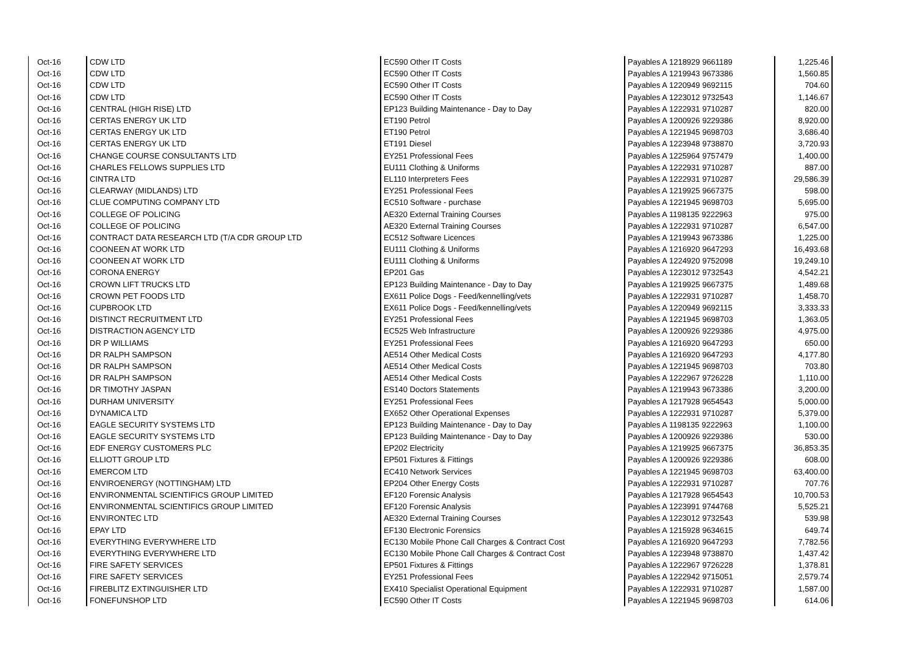| Oct-16 | CDW LTD | EC590 Other IT Costs | Payables A 1218929 9661189 | 1,225.46 |
| Oct-16 | CDW LTD | EC590 Other IT Costs | Payables A 1219943 9673386 | 1,560.85 |
| Oct-16 | CDW LTD | EC590 Other IT Costs | Payables A 1220949 9692115 | 704.60 |
| Oct-16 | CDW LTD | EC590 Other IT Costs | Payables A 1223012 9732543 | 1,146.67 |
| Oct-16 | CENTRAL (HIGH RISE) LTD | EP123 Building Maintenance - Day to Day | Payables A 1222931 9710287 | 820.00 |
| Oct-16 | CERTAS ENERGY UK LTD | ET190 Petrol | Payables A 1200926 9229386 | 8,920.00 |
| Oct-16 | CERTAS ENERGY UK LTD | ET190 Petrol | Payables A 1221945 9698703 | 3,686.40 |
| Oct-16 | CERTAS ENERGY UK LTD | ET191 Diesel | Payables A 1223948 9738870 | 3,720.93 |
| Oct-16 | CHANGE COURSE CONSULTANTS LTD | EY251 Professional Fees | Payables A 1225964 9757479 | 1,400.00 |
| Oct-16 | CHARLES FELLOWS SUPPLIES LTD | EU111 Clothing & Uniforms | Payables A 1222931 9710287 | 887.00 |
| Oct-16 | CINTRA LTD | EL110 Interpreters Fees | Payables A 1222931 9710287 | 29,586.39 |
| Oct-16 | CLEARWAY (MIDLANDS) LTD | EY251 Professional Fees | Payables A 1219925 9667375 | 598.00 |
| Oct-16 | CLUE COMPUTING COMPANY LTD | EC510 Software - purchase | Payables A 1221945 9698703 | 5,695.00 |
| Oct-16 | COLLEGE OF POLICING | AE320 External Training Courses | Payables A 1198135 9222963 | 975.00 |
| Oct-16 | COLLEGE OF POLICING | AE320 External Training Courses | Payables A 1222931 9710287 | 6,547.00 |
| Oct-16 | CONTRACT DATA RESEARCH LTD (T/A CDR GROUP LTD | EC512 Software Licences | Payables A 1219943 9673386 | 1,225.00 |
| Oct-16 | COONEEN AT WORK LTD | EU111 Clothing & Uniforms | Payables A 1216920 9647293 | 16,493.68 |
| Oct-16 | COONEEN AT WORK LTD | EU111 Clothing & Uniforms | Payables A 1224920 9752098 | 19,249.10 |
| Oct-16 | CORONA ENERGY | EP201 Gas | Payables A 1223012 9732543 | 4,542.21 |
| Oct-16 | CROWN LIFT TRUCKS LTD | EP123 Building Maintenance - Day to Day | Payables A 1219925 9667375 | 1,489.68 |
| Oct-16 | CROWN PET FOODS LTD | EX611 Police Dogs - Feed/kennelling/vets | Payables A 1222931 9710287 | 1,458.70 |
| Oct-16 | CUPBROOK LTD | EX611 Police Dogs - Feed/kennelling/vets | Payables A 1220949 9692115 | 3,333.33 |
| Oct-16 | DISTINCT RECRUITMENT LTD | EY251 Professional Fees | Payables A 1221945 9698703 | 1,363.05 |
| Oct-16 | DISTRACTION AGENCY LTD | EC525 Web Infrastructure | Payables A 1200926 9229386 | 4,975.00 |
| Oct-16 | DR P WILLIAMS | EY251 Professional Fees | Payables A 1216920 9647293 | 650.00 |
| Oct-16 | DR RALPH SAMPSON | AE514 Other Medical Costs | Payables A 1216920 9647293 | 4,177.80 |
| Oct-16 | DR RALPH SAMPSON | AE514 Other Medical Costs | Payables A 1221945 9698703 | 703.80 |
| Oct-16 | DR RALPH SAMPSON | AE514 Other Medical Costs | Payables A 1222967 9726228 | 1,110.00 |
| Oct-16 | DR TIMOTHY JASPAN | ES140 Doctors Statements | Payables A 1219943 9673386 | 3,200.00 |
| Oct-16 | DURHAM UNIVERSITY | EY251 Professional Fees | Payables A 1217928 9654543 | 5,000.00 |
| Oct-16 | DYNAMICA LTD | EX652 Other Operational Expenses | Payables A 1222931 9710287 | 5,379.00 |
| Oct-16 | EAGLE SECURITY SYSTEMS LTD | EP123 Building Maintenance - Day to Day | Payables A 1198135 9222963 | 1,100.00 |
| Oct-16 | EAGLE SECURITY SYSTEMS LTD | EP123 Building Maintenance - Day to Day | Payables A 1200926 9229386 | 530.00 |
| Oct-16 | EDF ENERGY CUSTOMERS PLC | EP202 Electricity | Payables A 1219925 9667375 | 36,853.35 |
| Oct-16 | ELLIOTT GROUP LTD | EP501 Fixtures & Fittings | Payables A 1200926 9229386 | 608.00 |
| Oct-16 | EMERCOM LTD | EC410 Network Services | Payables A 1221945 9698703 | 63,400.00 |
| Oct-16 | ENVIROENERGY (NOTTINGHAM) LTD | EP204 Other Energy Costs | Payables A 1222931 9710287 | 707.76 |
| Oct-16 | ENVIRONMENTAL SCIENTIFICS GROUP LIMITED | EF120 Forensic Analysis | Payables A 1217928 9654543 | 10,700.53 |
| Oct-16 | ENVIRONMENTAL SCIENTIFICS GROUP LIMITED | EF120 Forensic Analysis | Payables A 1223991 9744768 | 5,525.21 |
| Oct-16 | ENVIRONTEC LTD | AE320 External Training Courses | Payables A 1223012 9732543 | 539.98 |
| Oct-16 | EPAY LTD | EF130 Electronic Forensics | Payables A 1215928 9634615 | 649.74 |
| Oct-16 | EVERYTHING EVERYWHERE LTD | EC130 Mobile Phone Call Charges & Contract Cost | Payables A 1216920 9647293 | 7,782.56 |
| Oct-16 | EVERYTHING EVERYWHERE LTD | EC130 Mobile Phone Call Charges & Contract Cost | Payables A 1223948 9738870 | 1,437.42 |
| Oct-16 | FIRE SAFETY SERVICES | EP501 Fixtures & Fittings | Payables A 1222967 9726228 | 1,378.81 |
| Oct-16 | FIRE SAFETY SERVICES | EY251 Professional Fees | Payables A 1222942 9715051 | 2,579.74 |
| Oct-16 | FIREBLITZ EXTINGUISHER LTD | EX410 Specialist Operational Equipment | Payables A 1222931 9710287 | 1,587.00 |
| Oct-16 | FONEFUNSHOP LTD | EC590 Other IT Costs | Payables A 1221945 9698703 | 614.06 |